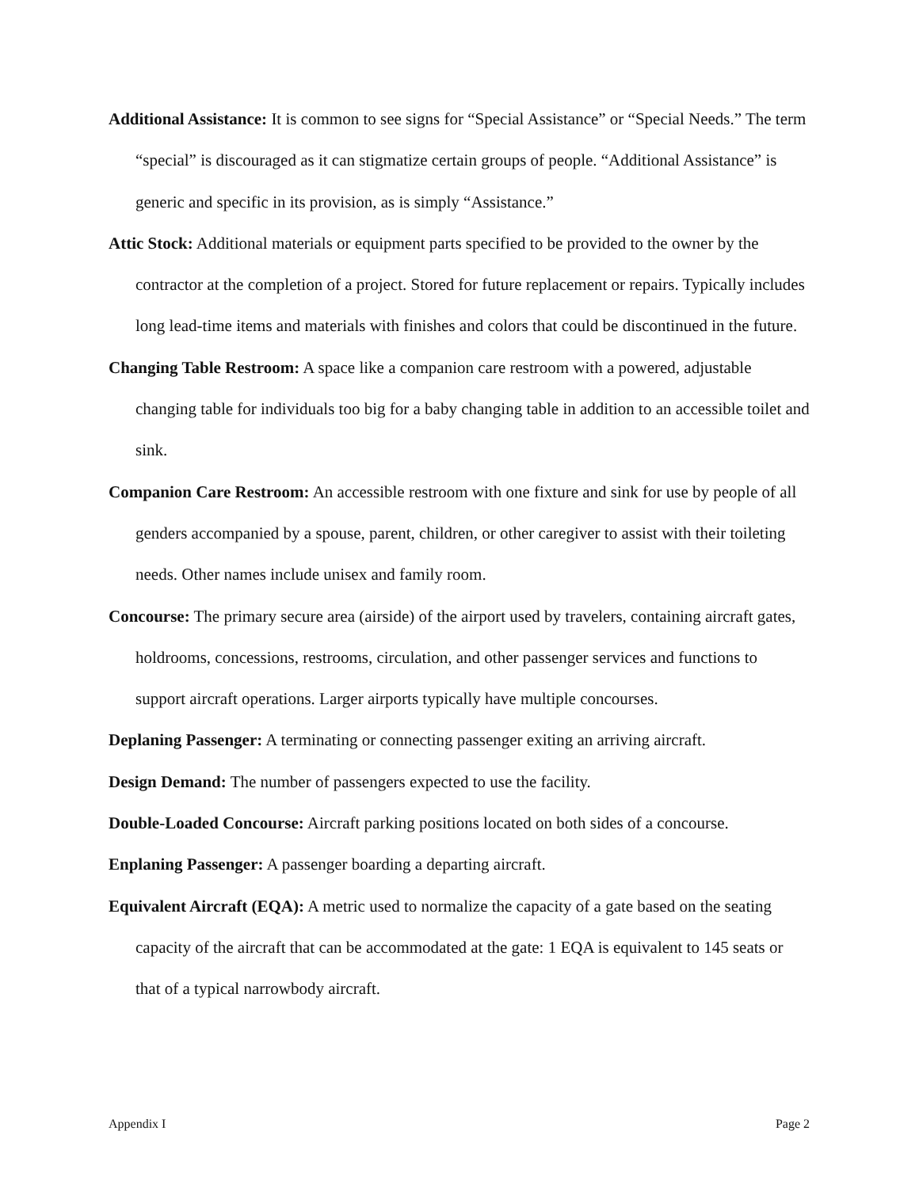Additional Assistance: It is common to see signs for “Special Assistance” or “Special Needs.” The term “special” is discouraged as it can stigmatize certain groups of people. “Additional Assistance” is generic and specific in its provision, as is simply “Assistance.”
Attic Stock: Additional materials or equipment parts specified to be provided to the owner by the contractor at the completion of a project. Stored for future replacement or repairs. Typically includes long lead-time items and materials with finishes and colors that could be discontinued in the future.
Changing Table Restroom: A space like a companion care restroom with a powered, adjustable changing table for individuals too big for a baby changing table in addition to an accessible toilet and sink.
Companion Care Restroom: An accessible restroom with one fixture and sink for use by people of all genders accompanied by a spouse, parent, children, or other caregiver to assist with their toileting needs. Other names include unisex and family room.
Concourse: The primary secure area (airside) of the airport used by travelers, containing aircraft gates, holdrooms, concessions, restrooms, circulation, and other passenger services and functions to support aircraft operations. Larger airports typically have multiple concourses.
Deplaning Passenger: A terminating or connecting passenger exiting an arriving aircraft.
Design Demand: The number of passengers expected to use the facility.
Double-Loaded Concourse: Aircraft parking positions located on both sides of a concourse.
Enplaning Passenger: A passenger boarding a departing aircraft.
Equivalent Aircraft (EQA): A metric used to normalize the capacity of a gate based on the seating capacity of the aircraft that can be accommodated at the gate: 1 EQA is equivalent to 145 seats or that of a typical narrowbody aircraft.
Appendix I Page 2